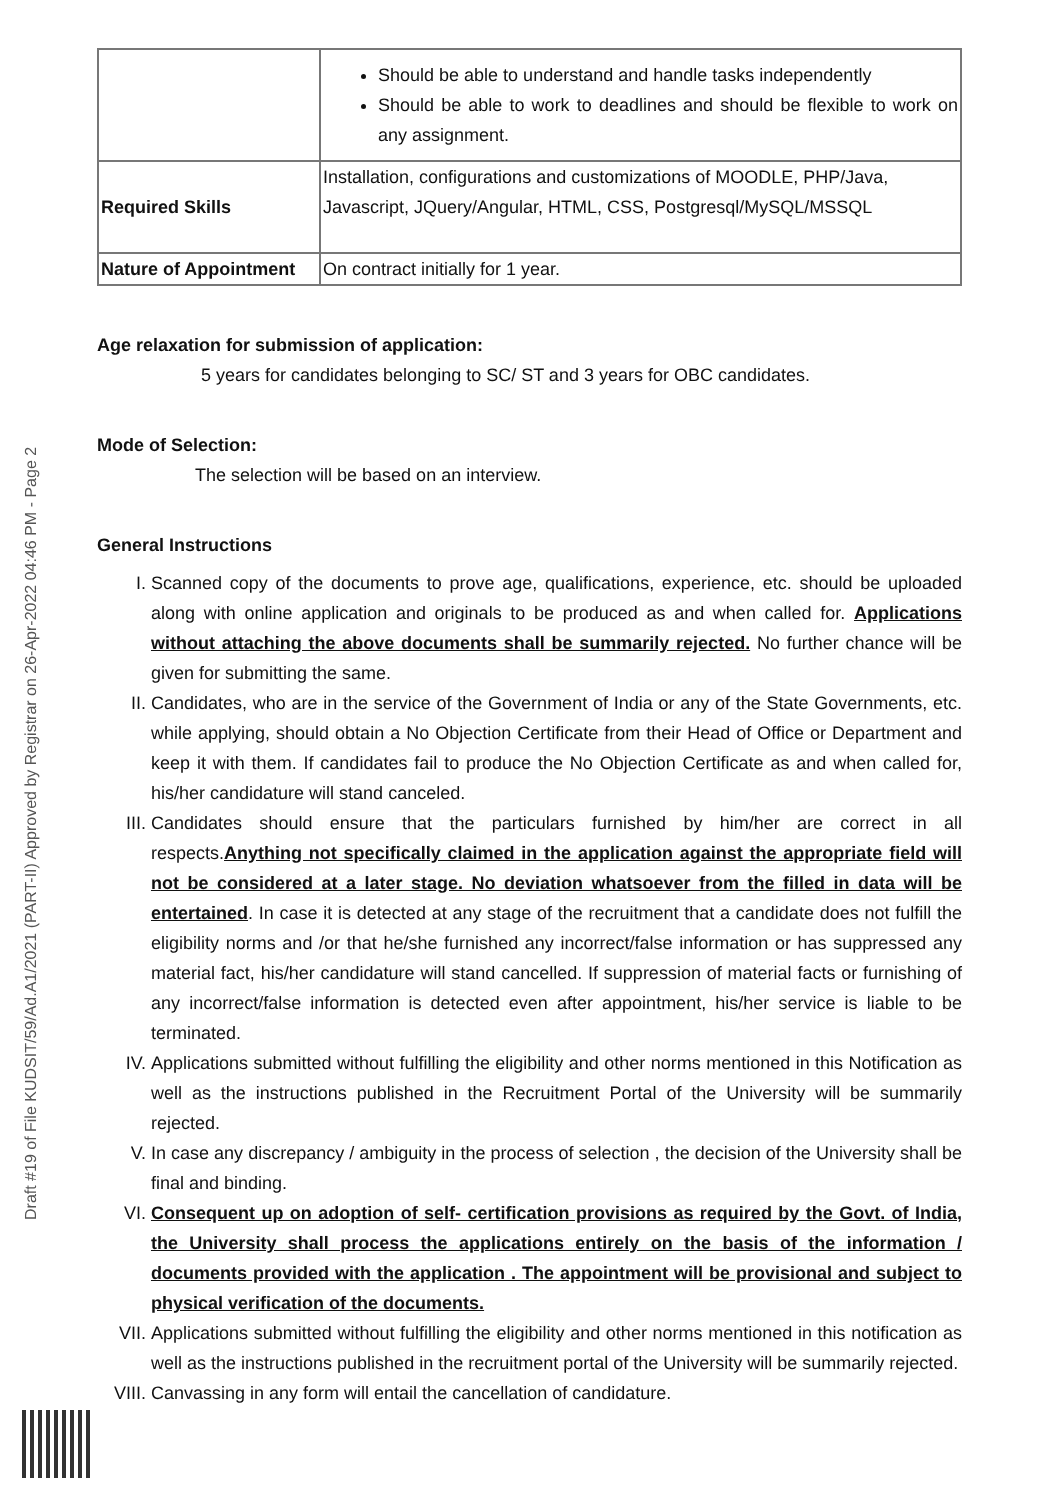Draft #19 of File KUDSIT/59/Ad.A1/2021 (PART-II) Approved by Registrar on 26-Apr-2022 04:46 PM - Page 2
| | Should be able to understand and handle tasks independently Should be able to work to deadlines and should be flexible to work on any assignment. |
| Required Skills | Installation, configurations and customizations of MOODLE, PHP/Java, Javascript, JQuery/Angular, HTML, CSS, Postgresql/MySQL/MSSQL |
| Nature of Appointment | On contract initially for 1 year. |
Age relaxation for submission of application:
5 years for candidates belonging to SC/ ST and 3 years for OBC candidates.
Mode of Selection:
The selection will be based on an interview.
General Instructions
I. Scanned copy of the documents to prove age, qualifications, experience, etc. should be uploaded along with online application and originals to be produced as and when called for. Applications without attaching the above documents shall be summarily rejected. No further chance will be given for submitting the same.
II. Candidates, who are in the service of the Government of India or any of the State Governments, etc. while applying, should obtain a No Objection Certificate from their Head of Office or Department and keep it with them. If candidates fail to produce the No Objection Certificate as and when called for, his/her candidature will stand canceled.
III. Candidates should ensure that the particulars furnished by him/her are correct in all respects.Anything not specifically claimed in the application against the appropriate field will not be considered at a later stage. No deviation whatsoever from the filled in data will be entertained. In case it is detected at any stage of the recruitment that a candidate does not fulfill the eligibility norms and /or that he/she furnished any incorrect/false information or has suppressed any material fact, his/her candidature will stand cancelled. If suppression of material facts or furnishing of any incorrect/false information is detected even after appointment, his/her service is liable to be terminated.
IV. Applications submitted without fulfilling the eligibility and other norms mentioned in this Notification as well as the instructions published in the Recruitment Portal of the University will be summarily rejected.
V. In case any discrepancy / ambiguity in the process of selection , the decision of the University shall be final and binding.
VI. Consequent up on adoption of self- certification provisions as required by the Govt. of India, the University shall process the applications entirely on the basis of the information / documents provided with the application . The appointment will be provisional and subject to physical verification of the documents.
VII. Applications submitted without fulfilling the eligibility and other norms mentioned in this notification as well as the instructions published in the recruitment portal of the University will be summarily rejected.
VIII. Canvassing in any form will entail the cancellation of candidature.